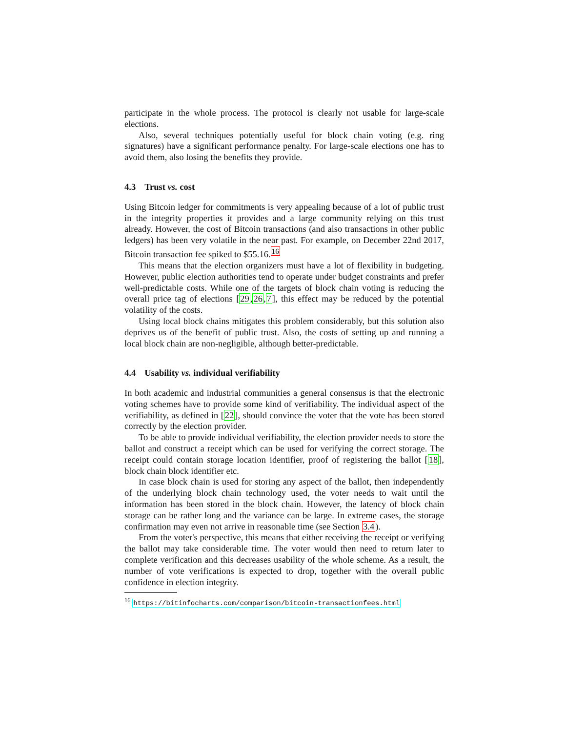participate in the whole process. The protocol is clearly not usable for large-scale elections.
Also, several techniques potentially useful for block chain voting (e.g. ring signatures) have a significant performance penalty. For large-scale elections one has to avoid them, also losing the benefits they provide.
4.3 Trust vs. cost
Using Bitcoin ledger for commitments is very appealing because of a lot of public trust in the integrity properties it provides and a large community relying on this trust already. However, the cost of Bitcoin transactions (and also transactions in other public ledgers) has been very volatile in the near past. For example, on December 22nd 2017, Bitcoin transaction fee spiked to $55.16.<sup>16</sup>
This means that the election organizers must have a lot of flexibility in budgeting. However, public election authorities tend to operate under budget constraints and prefer well-predictable costs. While one of the targets of block chain voting is reducing the overall price tag of elections [29,26,7], this effect may be reduced by the potential volatility of the costs.
Using local block chains mitigates this problem considerably, but this solution also deprives us of the benefit of public trust. Also, the costs of setting up and running a local block chain are non-negligible, although better-predictable.
4.4 Usability vs. individual verifiability
In both academic and industrial communities a general consensus is that the electronic voting schemes have to provide some kind of verifiability. The individual aspect of the verifiability, as defined in [22], should convince the voter that the vote has been stored correctly by the election provider.
To be able to provide individual verifiability, the election provider needs to store the ballot and construct a receipt which can be used for verifying the correct storage. The receipt could contain storage location identifier, proof of registering the ballot [18], block chain block identifier etc.
In case block chain is used for storing any aspect of the ballot, then independently of the underlying block chain technology used, the voter needs to wait until the information has been stored in the block chain. However, the latency of block chain storage can be rather long and the variance can be large. In extreme cases, the storage confirmation may even not arrive in reasonable time (see Section 3.4).
From the voter's perspective, this means that either receiving the receipt or verifying the ballot may take considerable time. The voter would then need to return later to complete verification and this decreases usability of the whole scheme. As a result, the number of vote verifications is expected to drop, together with the overall public confidence in election integrity.
<sup>16</sup> https://bitinfocharts.com/comparison/bitcoin-transactionfees.html